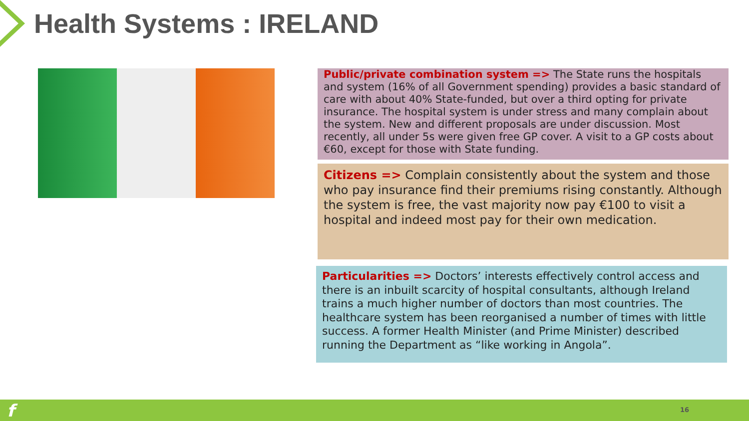Health Systems : IRELAND
Public/private combination system => The State runs the hospitals and system (16% of all Government spending) provides a basic standard of care with about 40% State-funded, but over a third opting for private insurance. The hospital system is under stress and many complain about the system. New and different proposals are under discussion. Most recently, all under 5s were given free GP cover. A visit to a GP costs about €60, except for those with State funding.
Citizens => Complain consistently about the system and those who pay insurance find their premiums rising constantly. Although the system is free, the vast majority now pay €100 to visit a hospital and indeed most pay for their own medication.
Particularities => Doctors’ interests effectively control access and there is an inbuilt scarcity of hospital consultants, although Ireland trains a much higher number of doctors than most countries. The healthcare system has been reorganised a number of times with little success. A former Health Minister (and Prime Minister) described running the Department as “like working in Angola”.
f 16